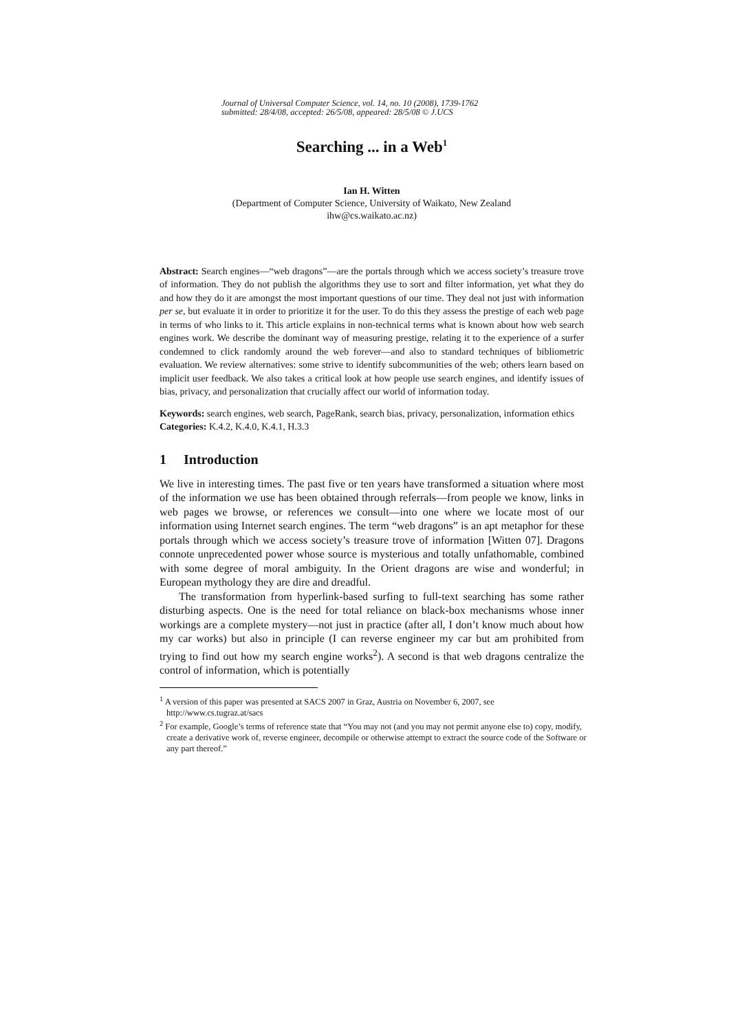Journal of Universal Computer Science, vol. 14, no. 10 (2008), 1739-1762
submitted: 28/4/08, accepted: 26/5/08, appeared: 28/5/08 © J.UCS
Searching ... in a Web<sup>1</sup>
Ian H. Witten
(Department of Computer Science, University of Waikato, New Zealand
ihw@cs.waikato.ac.nz)
Abstract: Search engines—“web dragons”—are the portals through which we access society’s treasure trove of information. They do not publish the algorithms they use to sort and filter information, yet what they do and how they do it are amongst the most important questions of our time. They deal not just with information per se, but evaluate it in order to prioritize it for the user. To do this they assess the prestige of each web page in terms of who links to it. This article explains in non-technical terms what is known about how web search engines work. We describe the dominant way of measuring prestige, relating it to the experience of a surfer condemned to click randomly around the web forever—and also to standard techniques of bibliometric evaluation. We review alternatives: some strive to identify subcommunities of the web; others learn based on implicit user feedback. We also takes a critical look at how people use search engines, and identify issues of bias, privacy, and personalization that crucially affect our world of information today.
Keywords: search engines, web search, PageRank, search bias, privacy, personalization, information ethics
Categories: K.4.2, K.4.0, K.4.1, H.3.3
1 Introduction
We live in interesting times. The past five or ten years have transformed a situation where most of the information we use has been obtained through referrals—from people we know, links in web pages we browse, or references we consult—into one where we locate most of our information using Internet search engines. The term “web dragons” is an apt metaphor for these portals through which we access society’s treasure trove of information [Witten 07]. Dragons connote unprecedented power whose source is mysterious and totally unfathomable, combined with some degree of moral ambiguity. In the Orient dragons are wise and wonderful; in European mythology they are dire and dreadful.
The transformation from hyperlink-based surfing to full-text searching has some rather disturbing aspects. One is the need for total reliance on black-box mechanisms whose inner workings are a complete mystery—not just in practice (after all, I don’t know much about how my car works) but also in principle (I can reverse engineer my car but am prohibited from trying to find out how my search engine works<sup>2</sup>). A second is that web dragons centralize the control of information, which is potentially
<sup>1</sup> A version of this paper was presented at SACS 2007 in Graz, Austria on November 6, 2007, see http://www.cs.tugraz.at/sacs
<sup>2</sup> For example, Google’s terms of reference state that “You may not (and you may not permit anyone else to) copy, modify, create a derivative work of, reverse engineer, decompile or otherwise attempt to extract the source code of the Software or any part thereof.”